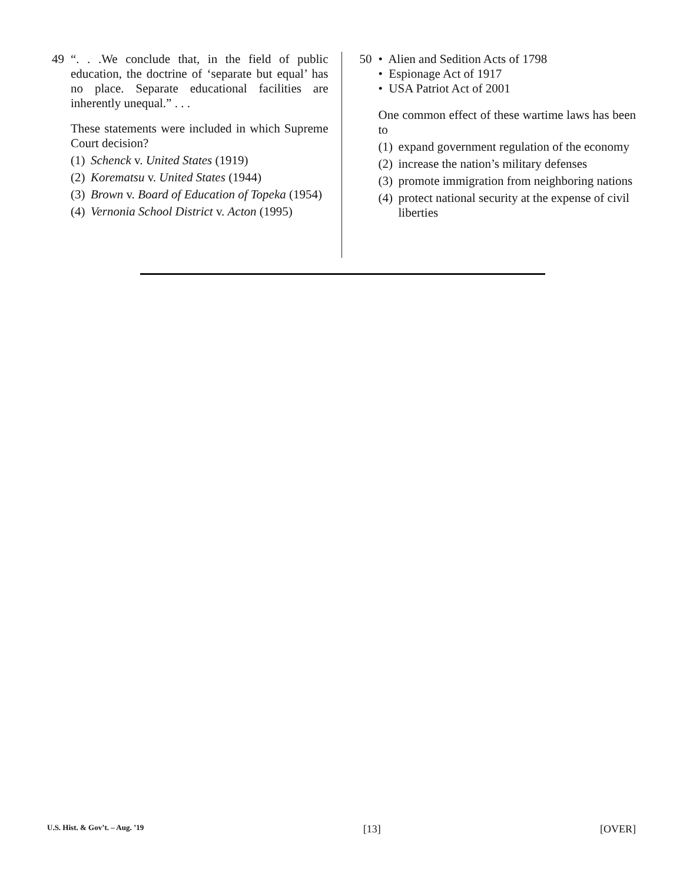49 “. . .We conclude that, in the field of public education, the doctrine of ‘separate but equal’ has no place. Separate educational facilities are inherently unequal.” . . .
These statements were included in which Supreme Court decision?
(1) Schenck v. United States (1919)
(2) Korematsu v. United States (1944)
(3) Brown v. Board of Education of Topeka (1954)
(4) Vernonia School District v. Acton (1995)
50 • Alien and Sedition Acts of 1798
• Espionage Act of 1917
• USA Patriot Act of 2001
One common effect of these wartime laws has been to
(1) expand government regulation of the economy
(2) increase the nation’s military defenses
(3) promote immigration from neighboring nations
(4) protect national security at the expense of civil liberties
U.S. Hist. & Gov’t. – Aug. ’19 [13] [OVER]